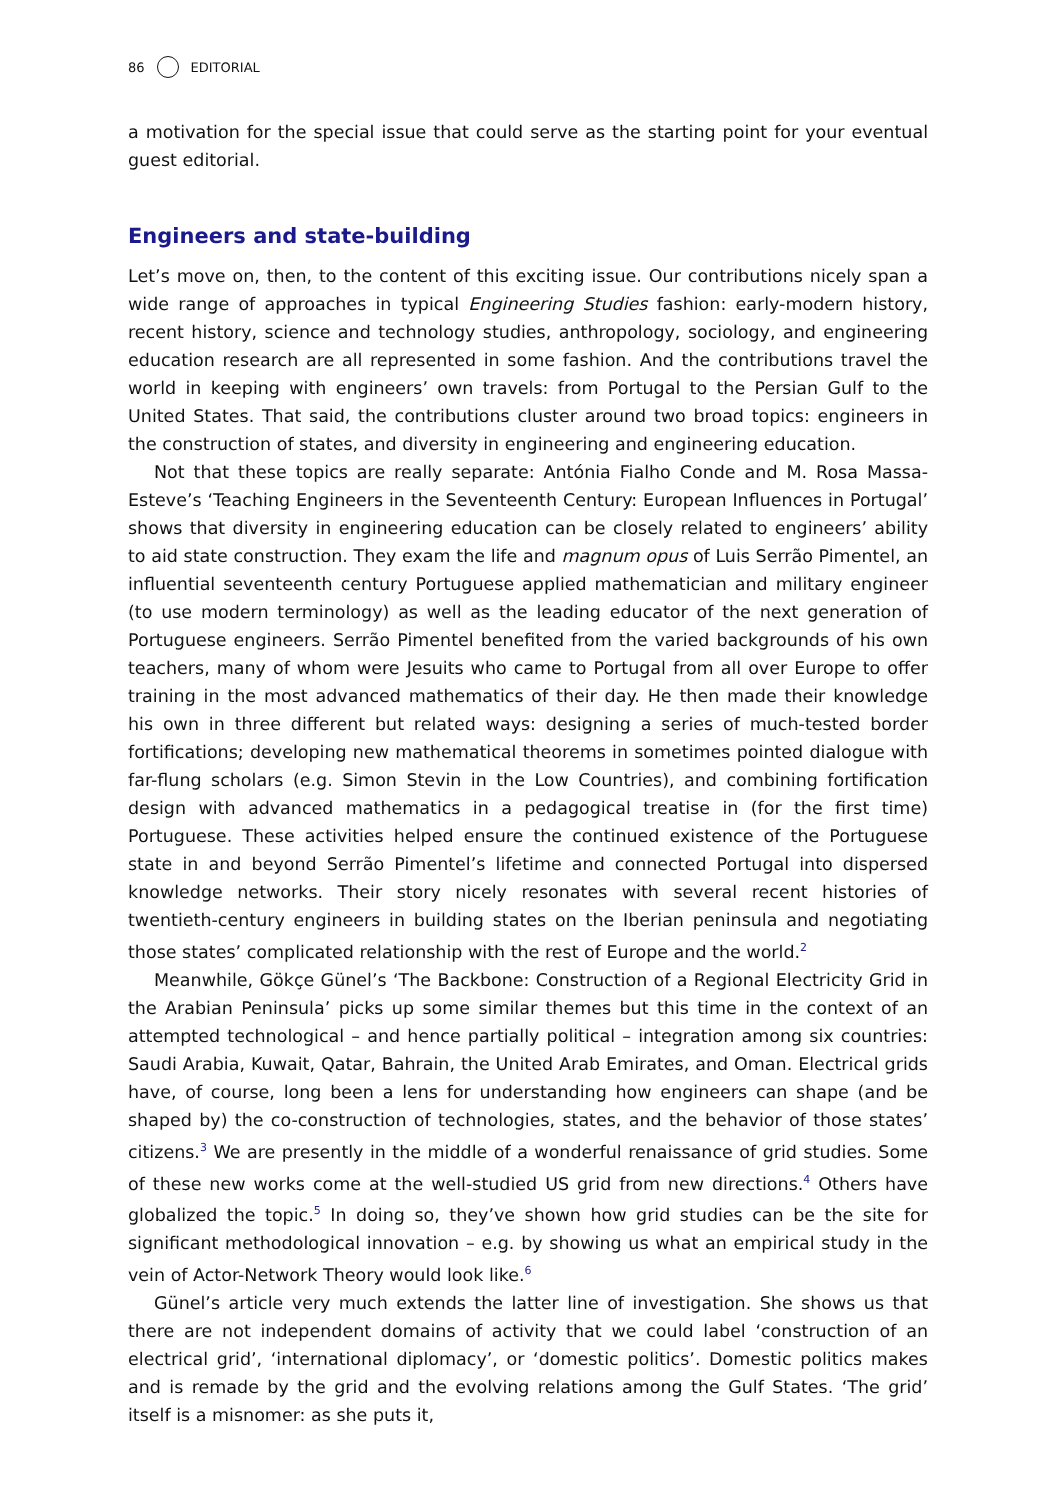86 EDITORIAL
a motivation for the special issue that could serve as the starting point for your eventual guest editorial.
Engineers and state-building
Let’s move on, then, to the content of this exciting issue. Our contributions nicely span a wide range of approaches in typical Engineering Studies fashion: early-modern history, recent history, science and technology studies, anthropology, sociology, and engineering education research are all represented in some fashion. And the contributions travel the world in keeping with engineers’ own travels: from Portugal to the Persian Gulf to the United States. That said, the contributions cluster around two broad topics: engineers in the construction of states, and diversity in engineering and engineering education.
Not that these topics are really separate: Antónia Fialho Conde and M. Rosa Massa-Esteve’s ‘Teaching Engineers in the Seventeenth Century: European Influences in Portugal’ shows that diversity in engineering education can be closely related to engineers’ ability to aid state construction. They exam the life and magnum opus of Luis Serrão Pimentel, an influential seventeenth century Portuguese applied mathematician and military engineer (to use modern terminology) as well as the leading educator of the next generation of Portuguese engineers. Serrão Pimentel benefited from the varied backgrounds of his own teachers, many of whom were Jesuits who came to Portugal from all over Europe to offer training in the most advanced mathematics of their day. He then made their knowledge his own in three different but related ways: designing a series of much-tested border fortifications; developing new mathematical theorems in sometimes pointed dialogue with far-flung scholars (e.g. Simon Stevin in the Low Countries), and combining fortification design with advanced mathematics in a pedagogical treatise in (for the first time) Portuguese. These activities helped ensure the continued existence of the Portuguese state in and beyond Serrão Pimentel’s lifetime and connected Portugal into dispersed knowledge networks. Their story nicely resonates with several recent histories of twentieth-century engineers in building states on the Iberian peninsula and negotiating those states’ complicated relationship with the rest of Europe and the world.<sup>2</sup>
Meanwhile, Gökçe Günel’s ‘The Backbone: Construction of a Regional Electricity Grid in the Arabian Peninsula’ picks up some similar themes but this time in the context of an attempted technological – and hence partially political – integration among six countries: Saudi Arabia, Kuwait, Qatar, Bahrain, the United Arab Emirates, and Oman. Electrical grids have, of course, long been a lens for understanding how engineers can shape (and be shaped by) the co-construction of technologies, states, and the behavior of those states’ citizens.<sup>3</sup> We are presently in the middle of a wonderful renaissance of grid studies. Some of these new works come at the well-studied US grid from new directions.<sup>4</sup> Others have globalized the topic.<sup>5</sup> In doing so, they’ve shown how grid studies can be the site for significant methodological innovation – e.g. by showing us what an empirical study in the vein of Actor-Network Theory would look like.<sup>6</sup>
Günel’s article very much extends the latter line of investigation. She shows us that there are not independent domains of activity that we could label ‘construction of an electrical grid’, ‘international diplomacy’, or ‘domestic politics’. Domestic politics makes and is remade by the grid and the evolving relations among the Gulf States. ‘The grid’ itself is a misnomer: as she puts it,